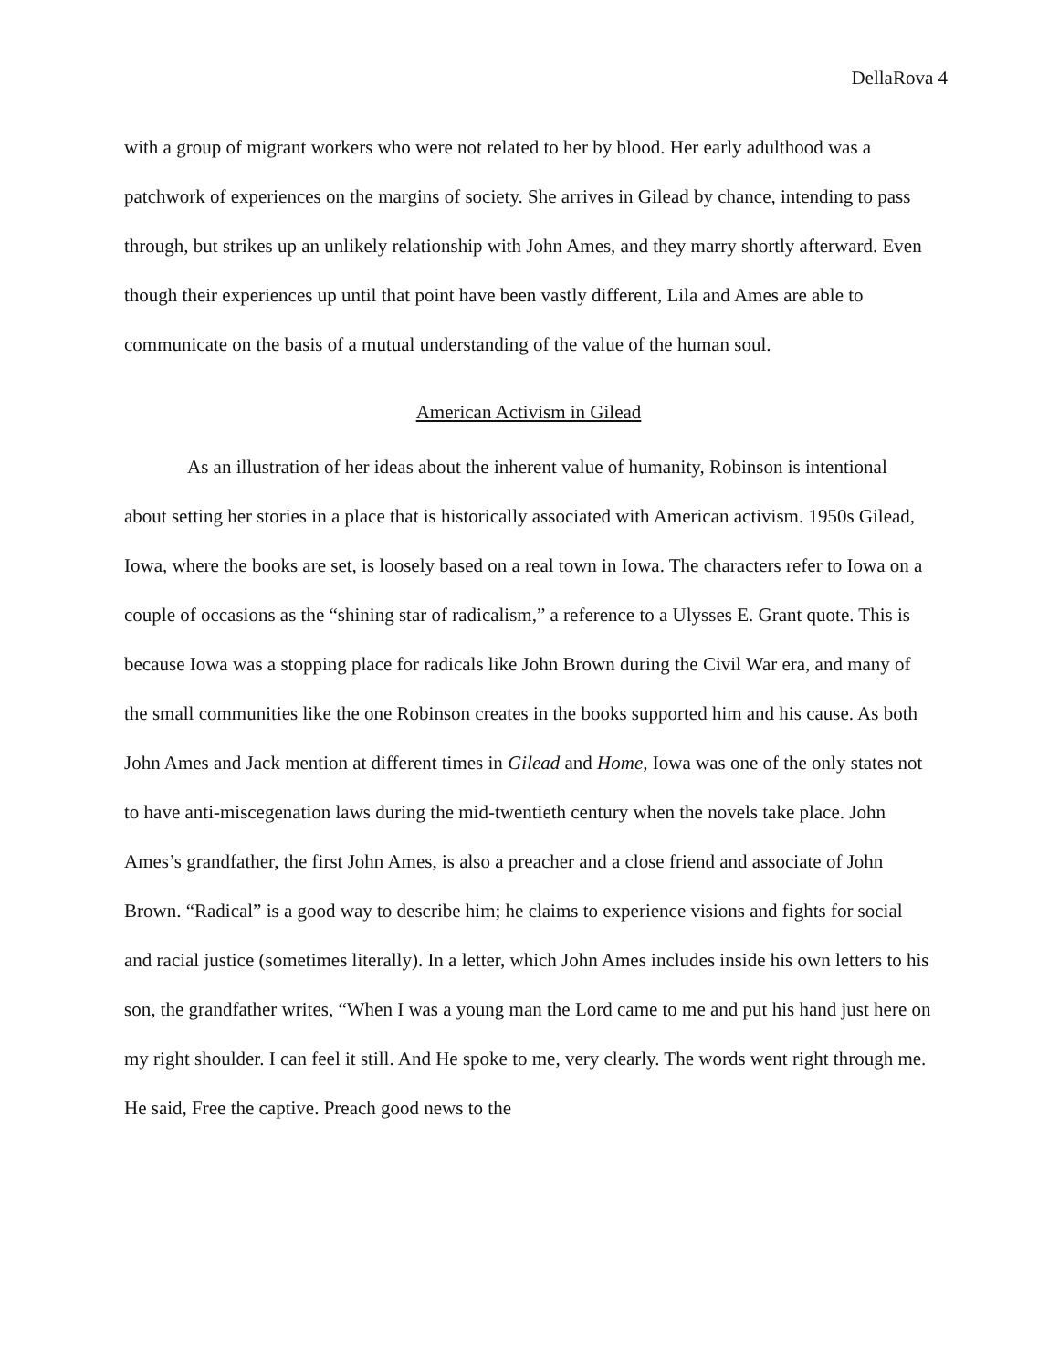DellaRova 4
with a group of migrant workers who were not related to her by blood. Her early adulthood was a patchwork of experiences on the margins of society. She arrives in Gilead by chance, intending to pass through, but strikes up an unlikely relationship with John Ames, and they marry shortly afterward. Even though their experiences up until that point have been vastly different, Lila and Ames are able to communicate on the basis of a mutual understanding of the value of the human soul.
American Activism in Gilead
As an illustration of her ideas about the inherent value of humanity, Robinson is intentional about setting her stories in a place that is historically associated with American activism. 1950s Gilead, Iowa, where the books are set, is loosely based on a real town in Iowa. The characters refer to Iowa on a couple of occasions as the “shining star of radicalism,” a reference to a Ulysses E. Grant quote. This is because Iowa was a stopping place for radicals like John Brown during the Civil War era, and many of the small communities like the one Robinson creates in the books supported him and his cause. As both John Ames and Jack mention at different times in Gilead and Home, Iowa was one of the only states not to have anti-miscegenation laws during the mid-twentieth century when the novels take place. John Ames’s grandfather, the first John Ames, is also a preacher and a close friend and associate of John Brown. “Radical” is a good way to describe him; he claims to experience visions and fights for social and racial justice (sometimes literally). In a letter, which John Ames includes inside his own letters to his son, the grandfather writes, “When I was a young man the Lord came to me and put his hand just here on my right shoulder. I can feel it still. And He spoke to me, very clearly. The words went right through me. He said, Free the captive. Preach good news to the